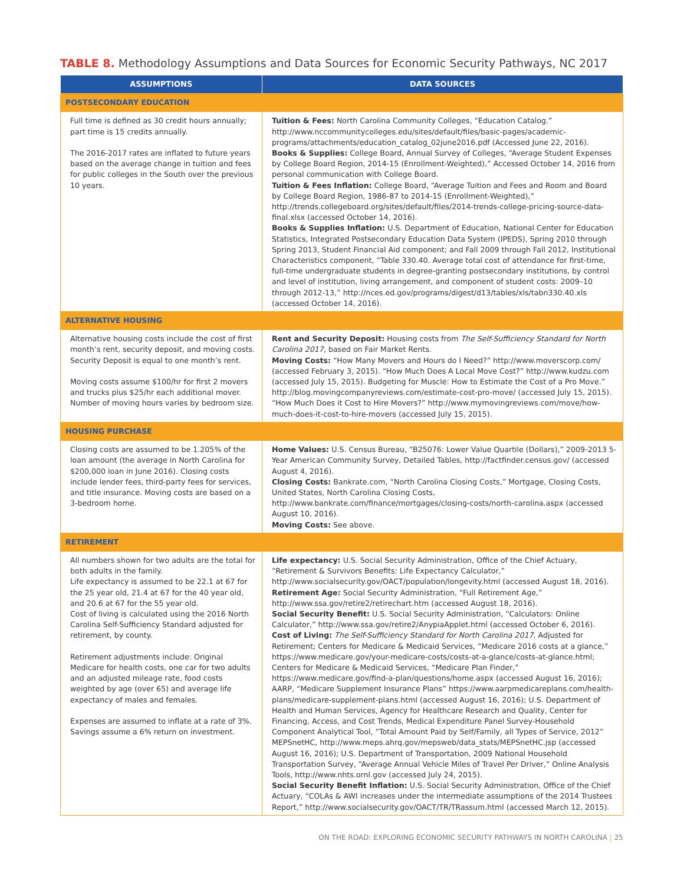TABLE 8. Methodology Assumptions and Data Sources for Economic Security Pathways, NC 2017
| ASSUMPTIONS | DATA SOURCES |
| --- | --- |
| POSTSECONDARY EDUCATION | |
| Full time is defined as 30 credit hours annually; part time is 15 credits annually. The 2016-2017 rates are inflated to future years based on the average change in tuition and fees for public colleges in the South over the previous 10 years. | Tuition & Fees: North Carolina Community Colleges, “Education Catalog.” http://www.nccommunitycolleges.edu/sites/default/files/basic-pages/academic-programs/attachments/education_catalog_02june2016.pdf (Accessed June 22, 2016). Books & Supplies: College Board, Annual Survey of Colleges, “Average Student Expenses by College Board Region, 2014-15 (Enrollment-Weighted),” Accessed October 14, 2016 from personal communication with College Board. Tuition & Fees Inflation: College Board, “Average Tuition and Fees and Room and Board by College Board Region, 1986-87 to 2014-15 (Enrollment-Weighted),” http://trends.collegeboard.org/sites/default/files/2014-trends-college-pricing-source-data-final.xlsx (accessed October 14, 2016). Books & Supplies Inflation: U.S. Department of Education, National Center for Education Statistics, Integrated Postsecondary Education Data System (IPEDS), Spring 2010 through Spring 2013, Student Financial Aid component; and Fall 2009 through Fall 2012, Institutional Characteristics component, “Table 330.40. Average total cost of attendance for first-time, full-time undergraduate students in degree-granting postsecondary institutions, by control and level of institution, living arrangement, and component of student costs: 2009–10 through 2012-13,” http://nces.ed.gov/programs/digest/d13/tables/xls/tabn330.40.xls (accessed October 14, 2016). |
| ALTERNATIVE HOUSING | |
| Alternative housing costs include the cost of first month’s rent, security deposit, and moving costs. Security Deposit is equal to one month’s rent. Moving costs assume $100/hr for first 2 movers and trucks plus $25/hr each additional mover. Number of moving hours varies by bedroom size. | Rent and Security Deposit: Housing costs from The Self-Sufficiency Standard for North Carolina 2017 , based on Fair Market Rents. Moving Costs: “How Many Movers and Hours do I Need?” http://www.moverscorp.com/ (accessed February 3, 2015). “How Much Does A Local Move Cost?” http://www.kudzu.com (accessed July 15, 2015). Budgeting for Muscle: How to Estimate the Cost of a Pro Move.” http://blog.movingcompanyreviews.com/estimate-cost-pro-move/ (accessed July 15, 2015). “How Much Does it Cost to Hire Movers?” http://www.mymovingreviews.com/move/how-much-does-it-cost-to-hire-movers (accessed July 15, 2015). |
| HOUSING PURCHASE | |
| Closing costs are assumed to be 1.205% of the loan amount (the average in North Carolina for $200,000 loan in June 2016). Closing costs include lender fees, third-party fees for services, and title insurance. Moving costs are based on a 3-bedroom home. | Home Values: U.S. Census Bureau, “B25076: Lower Value Quartile (Dollars),” 2009-2013 5-Year American Community Survey, Detailed Tables, http://factfinder.census.gov/ (accessed August 4, 2016). Closing Costs: Bankrate.com, “North Carolina Closing Costs,” Mortgage, Closing Costs, United States, North Carolina Closing Costs, http://www.bankrate.com/finance/mortgages/closing-costs/north-carolina.aspx (accessed August 10, 2016). Moving Costs: See above. |
| RETIREMENT | |
| All numbers shown for two adults are the total for both adults in the family. Life expectancy is assumed to be 22.1 at 67 for the 25 year old, 21.4 at 67 for the 40 year old, and 20.6 at 67 for the 55 year old. Cost of living is calculated using the 2016 North Carolina Self-Sufficiency Standard adjusted for retirement, by county. Retirement adjustments include: Original Medicare for health costs, one car for two adults and an adjusted mileage rate, food costs weighted by age (over 65) and average life expectancy of males and females. Expenses are assumed to inflate at a rate of 3%. Savings assume a 6% return on investment. | Life expectancy: U.S. Social Security Administration, Office of the Chief Actuary, “Retirement & Survivors Benefits: Life Expectancy Calculator,” http://www.socialsecurity.gov/OACT/population/longevity.html (accessed August 18, 2016). Retirement Age: Social Security Administration, “Full Retirement Age,” http://www.ssa.gov/retire2/retirechart.htm (accessed August 18, 2016). Social Security Benefit: U.S. Social Security Administration, “Calculators: Online Calculator,” http://www.ssa.gov/retire2/AnypiaApplet.html (accessed October 6, 2016). Cost of Living: The Self-Sufficiency Standard for North Carolina 2017 , Adjusted for Retirement; Centers for Medicare & Medicaid Services, “Medicare 2016 costs at a glance,” https://www.medicare.gov/your-medicare-costs/costs-at-a-glance/costs-at-glance.html; Centers for Medicare & Medicaid Services, “Medicare Plan Finder,” https://www.medicare.gov/find-a-plan/questions/home.aspx (accessed August 16, 2016); AARP, “Medicare Supplement Insurance Plans” https://www.aarpmedicareplans.com/health-plans/medicare-supplement-plans.html (accessed August 16, 2016); U.S. Department of Health and Human Services, Agency for Healthcare Research and Quality, Center for Financing, Access, and Cost Trends, Medical Expenditure Panel Survey-Household Component Analytical Tool, “Total Amount Paid by Self/Family, all Types of Service, 2012” MEPSnetHC, http://www.meps.ahrq.gov/mepsweb/data_stats/MEPSnetHC.jsp (accessed August 16, 2016); U.S. Department of Transportation, 2009 National Household Transportation Survey, “Average Annual Vehicle Miles of Travel Per Driver,” Online Analysis Tools, http://www.nhts.ornl.gov (accessed July 24, 2015). Social Security Benefit Inflation: U.S. Social Security Administration, Office of the Chief Actuary, “COLAs & AWI increases under the intermediate assumptions of the 2014 Trustees Report,” http://www.socialsecurity.gov/OACT/TR/TRassum.html (accessed March 12, 2015). |
ON THE ROAD: EXPLORING ECONOMIC SECURITY PATHWAYS IN NORTH CAROLINA | 25